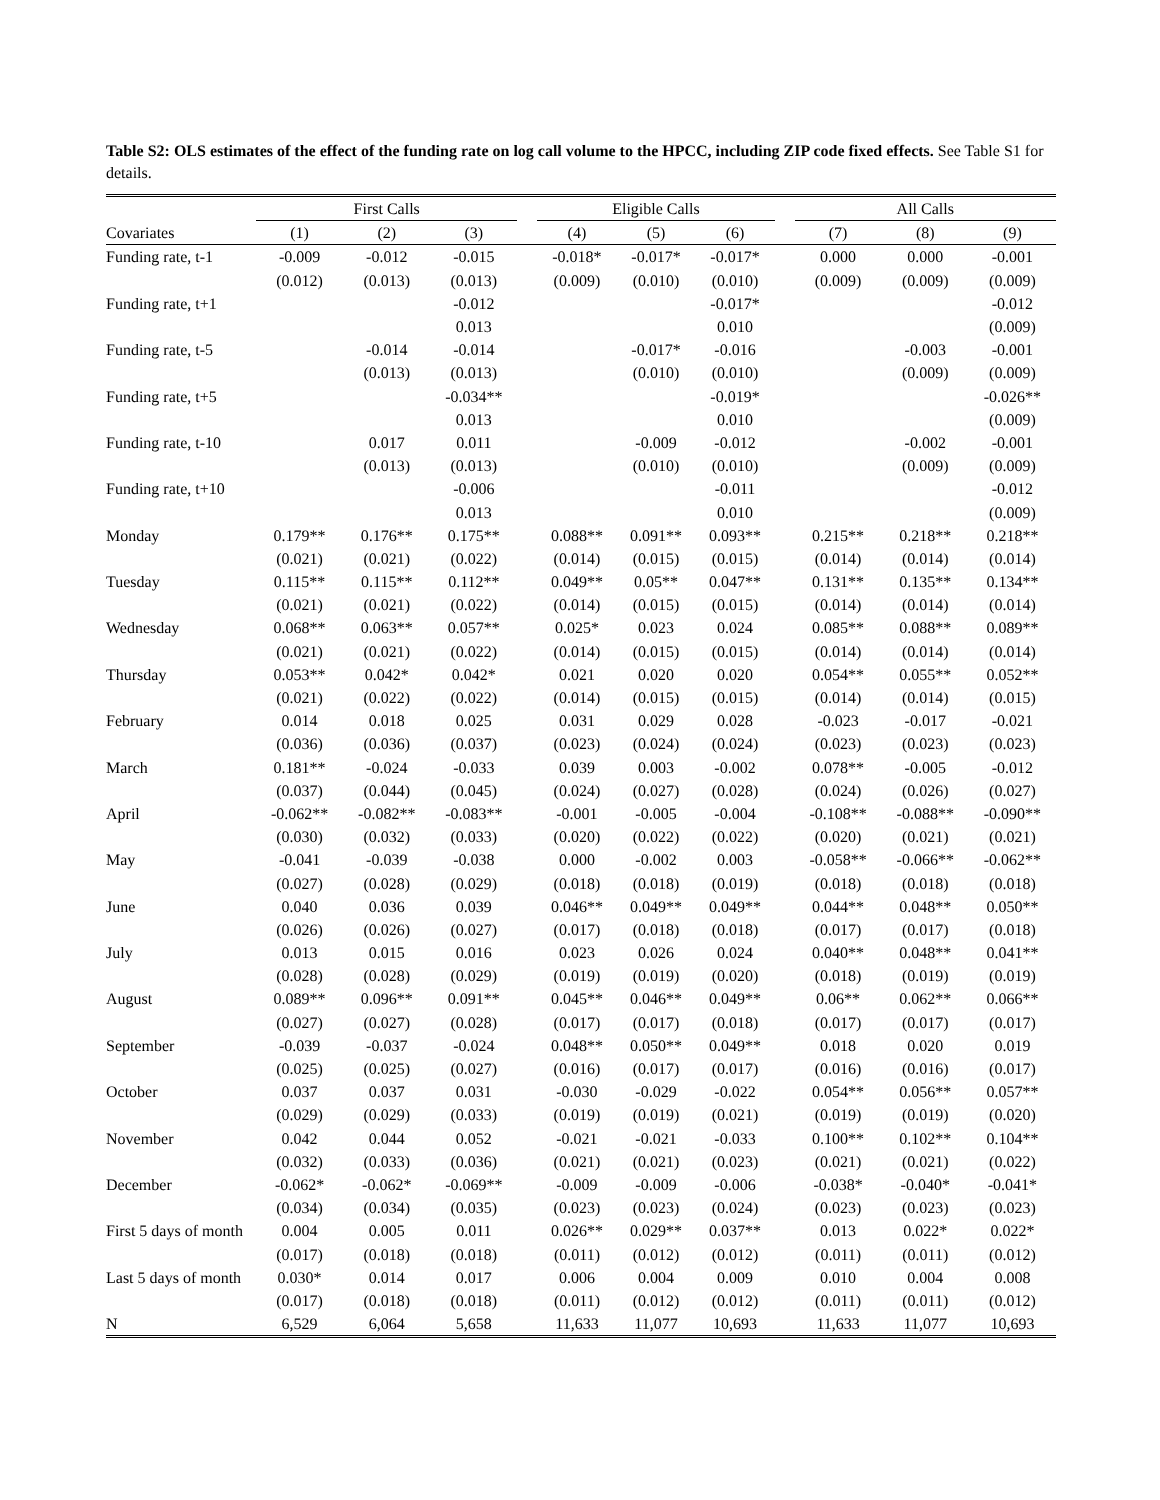Table S2: OLS estimates of the effect of the funding rate on log call volume to the HPCC, including ZIP code fixed effects. See Table S1 for details.
| | First Calls | | | | Eligible Calls | | | | All Calls | | |
| --- | --- | --- | --- | --- | --- | --- | --- | --- | --- | --- | --- |
| Covariates | (1) | (2) | (3) | | (4) | (5) | (6) | | (7) | (8) | (9) |
| Funding rate, t-1 | -0.009 | -0.012 | -0.015 | | -0.018* | -0.017* | -0.017* | | 0.000 | 0.000 | -0.001 |
| | (0.012) | (0.013) | (0.013) | | (0.009) | (0.010) | (0.010) | | (0.009) | (0.009) | (0.009) |
| Funding rate, t+1 | | | -0.012 | | | | -0.017* | | | | -0.012 |
| | | | 0.013 | | | | 0.010 | | | | (0.009) |
| Funding rate, t-5 | | -0.014 | -0.014 | | | -0.017* | -0.016 | | | -0.003 | -0.001 |
| | | (0.013) | (0.013) | | | (0.010) | (0.010) | | | (0.009) | (0.009) |
| Funding rate, t+5 | | | -0.034** | | | | -0.019* | | | | -0.026** |
| | | | 0.013 | | | | 0.010 | | | | (0.009) |
| Funding rate, t-10 | | 0.017 | 0.011 | | | -0.009 | -0.012 | | | -0.002 | -0.001 |
| | | (0.013) | (0.013) | | | (0.010) | (0.010) | | | (0.009) | (0.009) |
| Funding rate, t+10 | | | -0.006 | | | | -0.011 | | | | -0.012 |
| | | | 0.013 | | | | 0.010 | | | | (0.009) |
| Monday | 0.179** | 0.176** | 0.175** | | 0.088** | 0.091** | 0.093** | | 0.215** | 0.218** | 0.218** |
| | (0.021) | (0.021) | (0.022) | | (0.014) | (0.015) | (0.015) | | (0.014) | (0.014) | (0.014) |
| Tuesday | 0.115** | 0.115** | 0.112** | | 0.049** | 0.05** | 0.047** | | 0.131** | 0.135** | 0.134** |
| | (0.021) | (0.021) | (0.022) | | (0.014) | (0.015) | (0.015) | | (0.014) | (0.014) | (0.014) |
| Wednesday | 0.068** | 0.063** | 0.057** | | 0.025* | 0.023 | 0.024 | | 0.085** | 0.088** | 0.089** |
| | (0.021) | (0.021) | (0.022) | | (0.014) | (0.015) | (0.015) | | (0.014) | (0.014) | (0.014) |
| Thursday | 0.053** | 0.042* | 0.042* | | 0.021 | 0.020 | 0.020 | | 0.054** | 0.055** | 0.052** |
| | (0.021) | (0.022) | (0.022) | | (0.014) | (0.015) | (0.015) | | (0.014) | (0.014) | (0.015) |
| February | 0.014 | 0.018 | 0.025 | | 0.031 | 0.029 | 0.028 | | -0.023 | -0.017 | -0.021 |
| | (0.036) | (0.036) | (0.037) | | (0.023) | (0.024) | (0.024) | | (0.023) | (0.023) | (0.023) |
| March | 0.181** | -0.024 | -0.033 | | 0.039 | 0.003 | -0.002 | | 0.078** | -0.005 | -0.012 |
| | (0.037) | (0.044) | (0.045) | | (0.024) | (0.027) | (0.028) | | (0.024) | (0.026) | (0.027) |
| April | -0.062** | -0.082** | -0.083** | | -0.001 | -0.005 | -0.004 | | -0.108** | -0.088** | -0.090** |
| | (0.030) | (0.032) | (0.033) | | (0.020) | (0.022) | (0.022) | | (0.020) | (0.021) | (0.021) |
| May | -0.041 | -0.039 | -0.038 | | 0.000 | -0.002 | 0.003 | | -0.058** | -0.066** | -0.062** |
| | (0.027) | (0.028) | (0.029) | | (0.018) | (0.018) | (0.019) | | (0.018) | (0.018) | (0.018) |
| June | 0.040 | 0.036 | 0.039 | | 0.046** | 0.049** | 0.049** | | 0.044** | 0.048** | 0.050** |
| | (0.026) | (0.026) | (0.027) | | (0.017) | (0.018) | (0.018) | | (0.017) | (0.017) | (0.018) |
| July | 0.013 | 0.015 | 0.016 | | 0.023 | 0.026 | 0.024 | | 0.040** | 0.048** | 0.041** |
| | (0.028) | (0.028) | (0.029) | | (0.019) | (0.019) | (0.020) | | (0.018) | (0.019) | (0.019) |
| August | 0.089** | 0.096** | 0.091** | | 0.045** | 0.046** | 0.049** | | 0.06** | 0.062** | 0.066** |
| | (0.027) | (0.027) | (0.028) | | (0.017) | (0.017) | (0.018) | | (0.017) | (0.017) | (0.017) |
| September | -0.039 | -0.037 | -0.024 | | 0.048** | 0.050** | 0.049** | | 0.018 | 0.020 | 0.019 |
| | (0.025) | (0.025) | (0.027) | | (0.016) | (0.017) | (0.017) | | (0.016) | (0.016) | (0.017) |
| October | 0.037 | 0.037 | 0.031 | | -0.030 | -0.029 | -0.022 | | 0.054** | 0.056** | 0.057** |
| | (0.029) | (0.029) | (0.033) | | (0.019) | (0.019) | (0.021) | | (0.019) | (0.019) | (0.020) |
| November | 0.042 | 0.044 | 0.052 | | -0.021 | -0.021 | -0.033 | | 0.100** | 0.102** | 0.104** |
| | (0.032) | (0.033) | (0.036) | | (0.021) | (0.021) | (0.023) | | (0.021) | (0.021) | (0.022) |
| December | -0.062* | -0.062* | -0.069** | | -0.009 | -0.009 | -0.006 | | -0.038* | -0.040* | -0.041* |
| | (0.034) | (0.034) | (0.035) | | (0.023) | (0.023) | (0.024) | | (0.023) | (0.023) | (0.023) |
| First 5 days of month | 0.004 | 0.005 | 0.011 | | 0.026** | 0.029** | 0.037** | | 0.013 | 0.022* | 0.022* |
| | (0.017) | (0.018) | (0.018) | | (0.011) | (0.012) | (0.012) | | (0.011) | (0.011) | (0.012) |
| Last 5 days of month | 0.030* | 0.014 | 0.017 | | 0.006 | 0.004 | 0.009 | | 0.010 | 0.004 | 0.008 |
| | (0.017) | (0.018) | (0.018) | | (0.011) | (0.012) | (0.012) | | (0.011) | (0.011) | (0.012) |
| N | 6,529 | 6,064 | 5,658 | | 11,633 | 11,077 | 10,693 | | 11,633 | 11,077 | 10,693 |